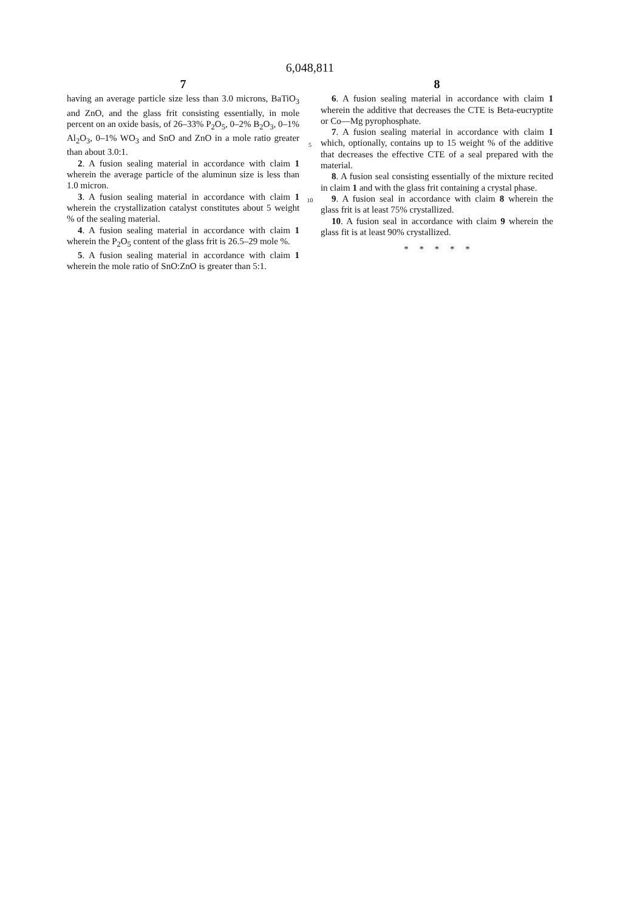6,048,811
7
having an average particle size less than 3.0 microns, BaTiO<sub>3</sub> and ZnO, and the glass frit consisting essentially, in mole percent on an oxide basis, of 26–33% P<sub>2</sub>O<sub>5</sub>, 0–2% B<sub>2</sub>O<sub>3</sub>, 0–1% Al<sub>2</sub>O<sub>3</sub>, 0–1% WO<sub>3</sub> and SnO and ZnO in a mole ratio greater than about 3.0:1.
2. A fusion sealing material in accordance with claim 1 wherein the average particle of the aluminun size is less than 1.0 micron.
3. A fusion sealing material in accordance with claim 1 wherein the crystallization catalyst constitutes about 5 weight % of the sealing material.
4. A fusion sealing material in accordance with claim 1 wherein the P<sub>2</sub>O<sub>5</sub> content of the glass frit is 26.5–29 mole %.
5. A fusion sealing material in accordance with claim 1 wherein the mole ratio of SnO:ZnO is greater than 5:1.
5
10
8
6. A fusion sealing material in accordance with claim 1 wherein the additive that decreases the CTE is Beta-eucryptite or Co—Mg pyrophosphate.
7. A fusion sealing material in accordance with claim 1 which, optionally, contains up to 15 weight % of the additive that decreases the effective CTE of a seal prepared with the material.
8. A fusion seal consisting essentially of the mixture recited in claim 1 and with the glass frit containing a crystal phase.
9. A fusion seal in accordance with claim 8 wherein the glass frit is at least 75% crystallized.
10. A fusion seal in accordance with claim 9 wherein the glass fit is at least 90% crystallized.
* * * * *